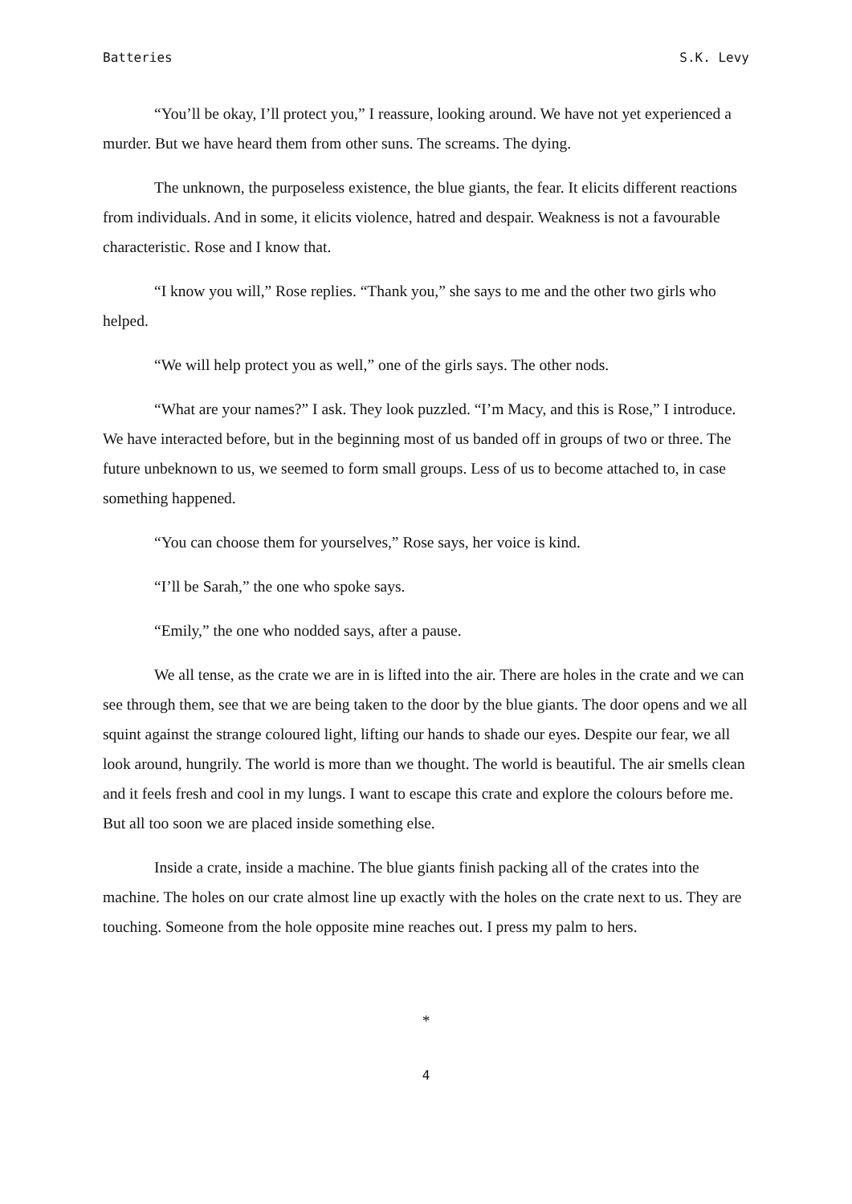Batteries S.K. Levy
“You’ll be okay, I’ll protect you,” I reassure, looking around. We have not yet experienced a murder. But we have heard them from other suns. The screams. The dying.
The unknown, the purposeless existence, the blue giants, the fear. It elicits different reactions from individuals. And in some, it elicits violence, hatred and despair. Weakness is not a favourable characteristic. Rose and I know that.
“I know you will,” Rose replies. “Thank you,” she says to me and the other two girls who helped.
“We will help protect you as well,” one of the girls says. The other nods.
“What are your names?” I ask. They look puzzled. “I’m Macy, and this is Rose,” I introduce. We have interacted before, but in the beginning most of us banded off in groups of two or three. The future unbeknown to us, we seemed to form small groups. Less of us to become attached to, in case something happened.
“You can choose them for yourselves,” Rose says, her voice is kind.
“I’ll be Sarah,” the one who spoke says.
“Emily,” the one who nodded says, after a pause.
We all tense, as the crate we are in is lifted into the air. There are holes in the crate and we can see through them, see that we are being taken to the door by the blue giants. The door opens and we all squint against the strange coloured light, lifting our hands to shade our eyes. Despite our fear, we all look around, hungrily. The world is more than we thought. The world is beautiful. The air smells clean and it feels fresh and cool in my lungs. I want to escape this crate and explore the colours before me. But all too soon we are placed inside something else.
Inside a crate, inside a machine. The blue giants finish packing all of the crates into the machine. The holes on our crate almost line up exactly with the holes on the crate next to us. They are touching. Someone from the hole opposite mine reaches out. I press my palm to hers.
*
4